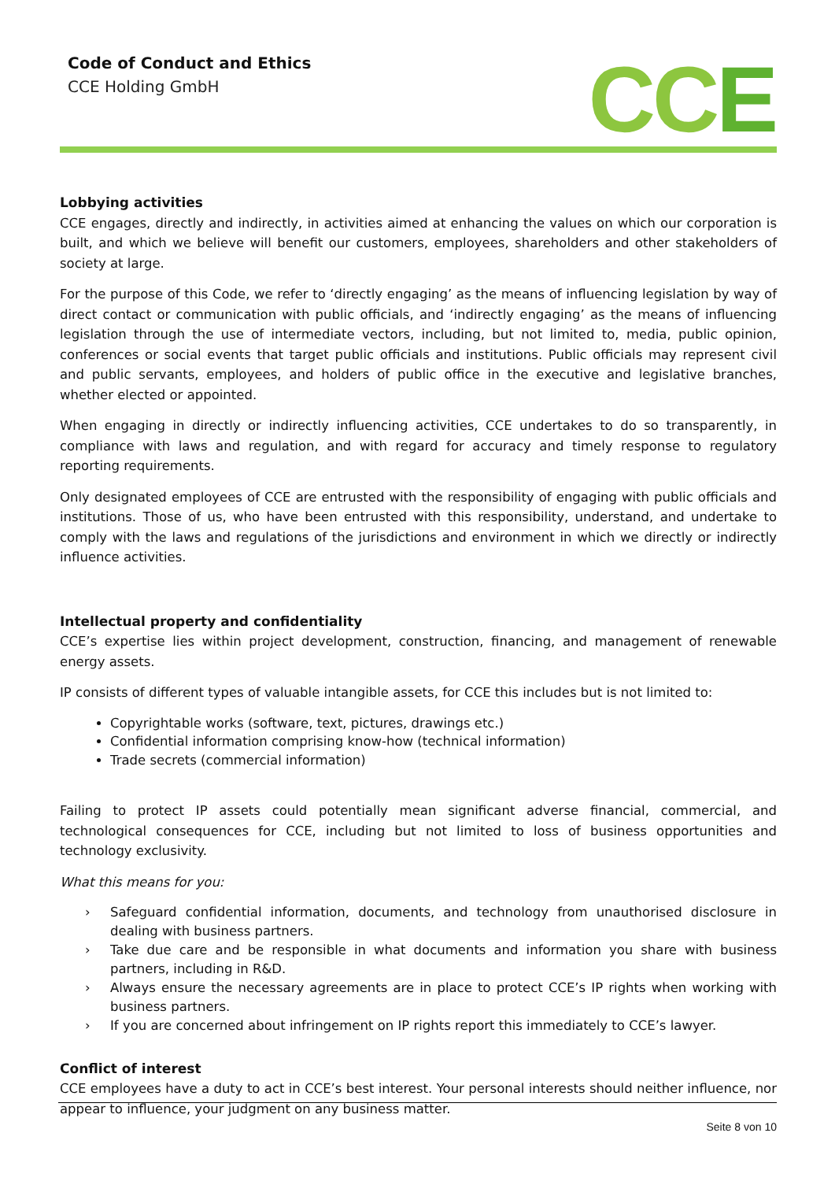Code of Conduct and Ethics
CCE Holding GmbH
CCE
Lobbying activities
CCE engages, directly and indirectly, in activities aimed at enhancing the values on which our corporation is built, and which we believe will benefit our customers, employees, shareholders and other stakeholders of society at large.
For the purpose of this Code, we refer to ‘directly engaging’ as the means of influencing legislation by way of direct contact or communication with public officials, and ‘indirectly engaging’ as the means of influencing legislation through the use of intermediate vectors, including, but not limited to, media, public opinion, conferences or social events that target public officials and institutions. Public officials may represent civil and public servants, employees, and holders of public office in the executive and legislative branches, whether elected or appointed.
When engaging in directly or indirectly influencing activities, CCE undertakes to do so transparently, in compliance with laws and regulation, and with regard for accuracy and timely response to regulatory reporting requirements.
Only designated employees of CCE are entrusted with the responsibility of engaging with public officials and institutions. Those of us, who have been entrusted with this responsibility, understand, and undertake to comply with the laws and regulations of the jurisdictions and environment in which we directly or indirectly influence activities.
Intellectual property and confidentiality
CCE’s expertise lies within project development, construction, financing, and management of renewable energy assets.
IP consists of different types of valuable intangible assets, for CCE this includes but is not limited to:
Copyrightable works (software, text, pictures, drawings etc.)
Confidential information comprising know-how (technical information)
Trade secrets (commercial information)
Failing to protect IP assets could potentially mean significant adverse financial, commercial, and technological consequences for CCE, including but not limited to loss of business opportunities and technology exclusivity.
What this means for you:
› Safeguard confidential information, documents, and technology from unauthorised disclosure in dealing with business partners.
› Take due care and be responsible in what documents and information you share with business partners, including in R&D.
› Always ensure the necessary agreements are in place to protect CCE’s IP rights when working with business partners.
› If you are concerned about infringement on IP rights report this immediately to CCE’s lawyer.
Conflict of interest
CCE employees have a duty to act in CCE’s best interest. Your personal interests should neither influence, nor appear to influence, your judgment on any business matter.
Seite 8 von 10